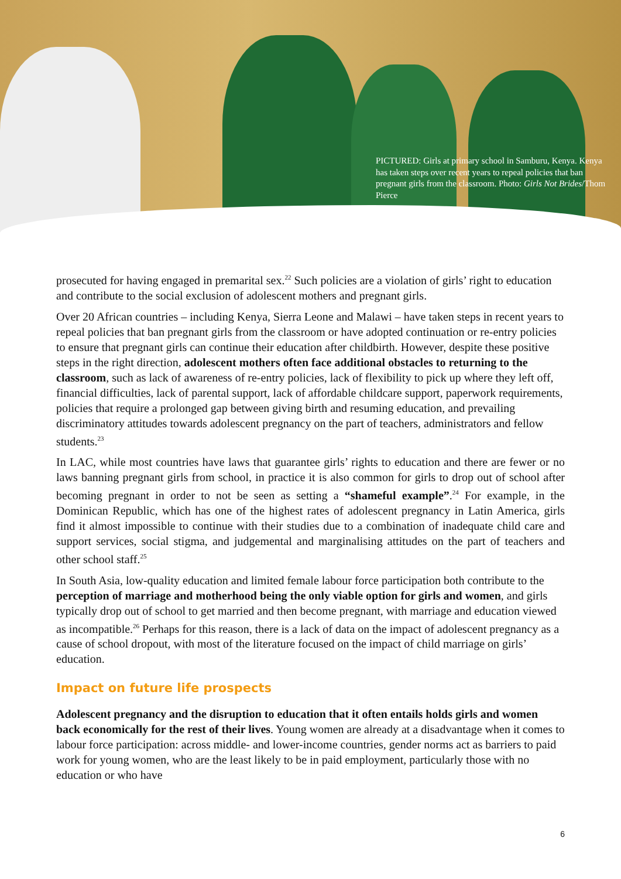PICTURED: Girls at primary school in Samburu, Kenya. Kenya has taken steps over recent years to repeal policies that ban pregnant girls from the classroom. Photo: Girls Not Brides/Thom Pierce
prosecuted for having engaged in premarital sex.<sup>22</sup> Such policies are a violation of girls’ right to education and contribute to the social exclusion of adolescent mothers and pregnant girls.
Over 20 African countries – including Kenya, Sierra Leone and Malawi – have taken steps in recent years to repeal policies that ban pregnant girls from the classroom or have adopted continuation or re-entry policies to ensure that pregnant girls can continue their education after childbirth. However, despite these positive steps in the right direction, adolescent mothers often face additional obstacles to returning to the classroom, such as lack of awareness of re-entry policies, lack of flexibility to pick up where they left off, financial difficulties, lack of parental support, lack of affordable childcare support, paperwork requirements, policies that require a prolonged gap between giving birth and resuming education, and prevailing discriminatory attitudes towards adolescent pregnancy on the part of teachers, administrators and fellow students.<sup>23</sup>
In LAC, while most countries have laws that guarantee girls’ rights to education and there are fewer or no laws banning pregnant girls from school, in practice it is also common for girls to drop out of school after becoming pregnant in order to not be seen as setting a “shameful example”.<sup>24</sup> For example, in the Dominican Republic, which has one of the highest rates of adolescent pregnancy in Latin America, girls find it almost impossible to continue with their studies due to a combination of inadequate child care and support services, social stigma, and judgemental and marginalising attitudes on the part of teachers and other school staff.<sup>25</sup>
In South Asia, low-quality education and limited female labour force participation both contribute to the perception of marriage and motherhood being the only viable option for girls and women, and girls typically drop out of school to get married and then become pregnant, with marriage and education viewed as incompatible.<sup>26</sup> Perhaps for this reason, there is a lack of data on the impact of adolescent pregnancy as a cause of school dropout, with most of the literature focused on the impact of child marriage on girls’ education.
Impact on future life prospects
Adolescent pregnancy and the disruption to education that it often entails holds girls and women back economically for the rest of their lives. Young women are already at a disadvantage when it comes to labour force participation: across middle- and lower-income countries, gender norms act as barriers to paid work for young women, who are the least likely to be in paid employment, particularly those with no education or who have
6